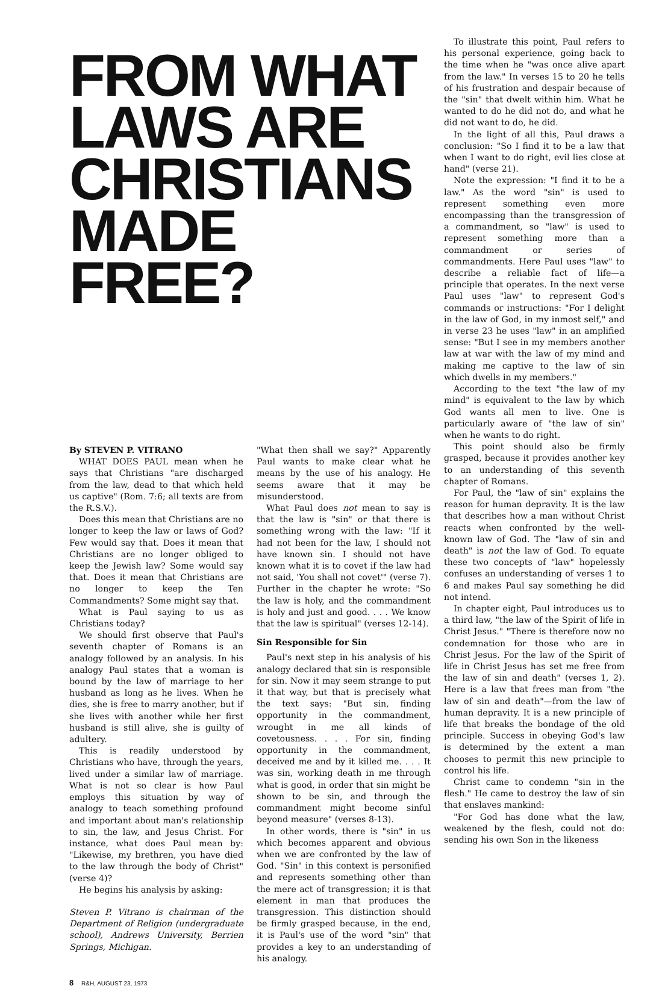FROM WHAT
LAWS ARE
CHRISTIANS
MADE FREE?
By STEVEN P. VITRANO
WHAT DOES PAUL mean when he says that Christians "are discharged from the law, dead to that which held us captive" (Rom. 7:6; all texts are from the R.S.V.).
Does this mean that Christians are no longer to keep the law or laws of God? Few would say that. Does it mean that Christians are no longer obliged to keep the Jewish law? Some would say that. Does it mean that Christians are no longer to keep the Ten Commandments? Some might say that.
What is Paul saying to us as Christians today?
We should first observe that Paul's seventh chapter of Romans is an analogy followed by an analysis. In his analogy Paul states that a woman is bound by the law of marriage to her husband as long as he lives. When he dies, she is free to marry another, but if she lives with another while her first husband is still alive, she is guilty of adultery.
This is readily understood by Christians who have, through the years, lived under a similar law of marriage. What is not so clear is how Paul employs this situation by way of analogy to teach something profound and important about man's relationship to sin, the law, and Jesus Christ. For instance, what does Paul mean by: "Likewise, my brethren, you have died to the law through the body of Christ" (verse 4)?
He begins his analysis by asking:
Steven P. Vitrano is chairman of the Department of Religion (undergraduate school), Andrews University, Berrien Springs, Michigan.
8 R&H, AUGUST 23, 1973
"What then shall we say?" Apparently Paul wants to make clear what he means by the use of his analogy. He seems aware that it may be misunderstood.
What Paul does not mean to say is that the law is "sin" or that there is something wrong with the law: "If it had not been for the law, I should not have known sin. I should not have known what it is to covet if the law had not said, 'You shall not covet'" (verse 7). Further in the chapter he wrote: "So the law is holy, and the commandment is holy and just and good. . . . We know that the law is spiritual" (verses 12-14).
Sin Responsible for Sin
Paul's next step in his analysis of his analogy declared that sin is responsible for sin. Now it may seem strange to put it that way, but that is precisely what the text says: "But sin, finding opportunity in the commandment, wrought in me all kinds of covetousness. . . . For sin, finding opportunity in the commandment, deceived me and by it killed me. . . . It was sin, working death in me through what is good, in order that sin might be shown to be sin, and through the commandment might become sinful beyond measure" (verses 8-13).
In other words, there is "sin" in us which becomes apparent and obvious when we are confronted by the law of God. "Sin" in this context is personified and represents something other than the mere act of transgression; it is that element in man that produces the transgression. This distinction should be firmly grasped because, in the end, it is Paul's use of the word "sin" that provides a key to an understanding of his analogy.
To illustrate this point, Paul refers to his personal experience, going back to the time when he "was once alive apart from the law." In verses 15 to 20 he tells of his frustration and despair because of the "sin" that dwelt within him. What he wanted to do he did not do, and what he did not want to do, he did.
In the light of all this, Paul draws a conclusion: "So I find it to be a law that when I want to do right, evil lies close at hand" (verse 21).
Note the expression: "I find it to be a law." As the word "sin" is used to represent something even more encompassing than the transgression of a commandment, so "law" is used to represent something more than a commandment or series of commandments. Here Paul uses "law" to describe a reliable fact of life—a principle that operates. In the next verse Paul uses "law" to represent God's commands or instructions: "For I delight in the law of God, in my inmost self," and in verse 23 he uses "law" in an amplified sense: "But I see in my members another law at war with the law of my mind and making me captive to the law of sin which dwells in my members."
According to the text "the law of my mind" is equivalent to the law by which God wants all men to live. One is particularly aware of "the law of sin" when he wants to do right.
This point should also be firmly grasped, because it provides another key to an understanding of this seventh chapter of Romans.
For Paul, the "law of sin" explains the reason for human depravity. It is the law that describes how a man without Christ reacts when confronted by the well-known law of God. The "law of sin and death" is not the law of God. To equate these two concepts of "law" hopelessly confuses an understanding of verses 1 to 6 and makes Paul say something he did not intend.
In chapter eight, Paul introduces us to a third law, "the law of the Spirit of life in Christ Jesus." "There is therefore now no condemnation for those who are in Christ Jesus. For the law of the Spirit of life in Christ Jesus has set me free from the law of sin and death" (verses 1, 2). Here is a law that frees man from "the law of sin and death"—from the law of human depravity. It is a new principle of life that breaks the bondage of the old principle. Success in obeying God's law is determined by the extent a man chooses to permit this new principle to control his life.
Christ came to condemn "sin in the flesh." He came to destroy the law of sin that enslaves mankind:
"For God has done what the law, weakened by the flesh, could not do: sending his own Son in the likeness